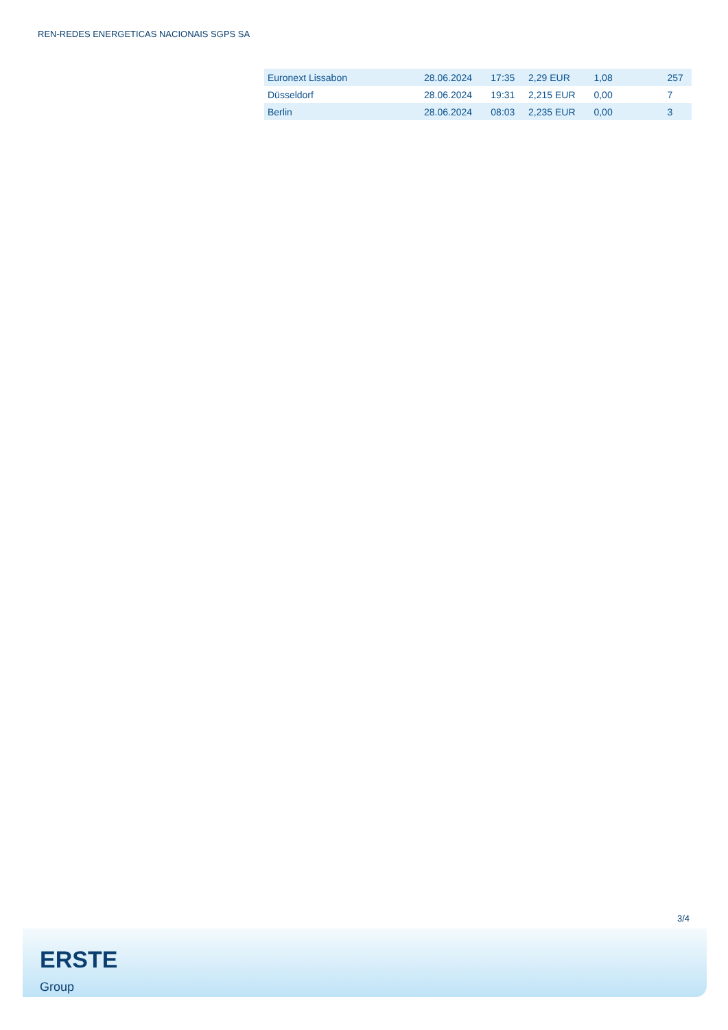REN-REDES ENERGETICAS NACIONAIS SGPS SA
| Euronext Lissabon | 28.06.2024 | 17:35 | 2,29 EUR | 1,08 | 257 |
| Düsseldorf | 28.06.2024 | 19:31 | 2,215 EUR | 0,00 | 7 |
| Berlin | 28.06.2024 | 08:03 | 2,235 EUR | 0,00 | 3 |
3/4
ERSTE
Group